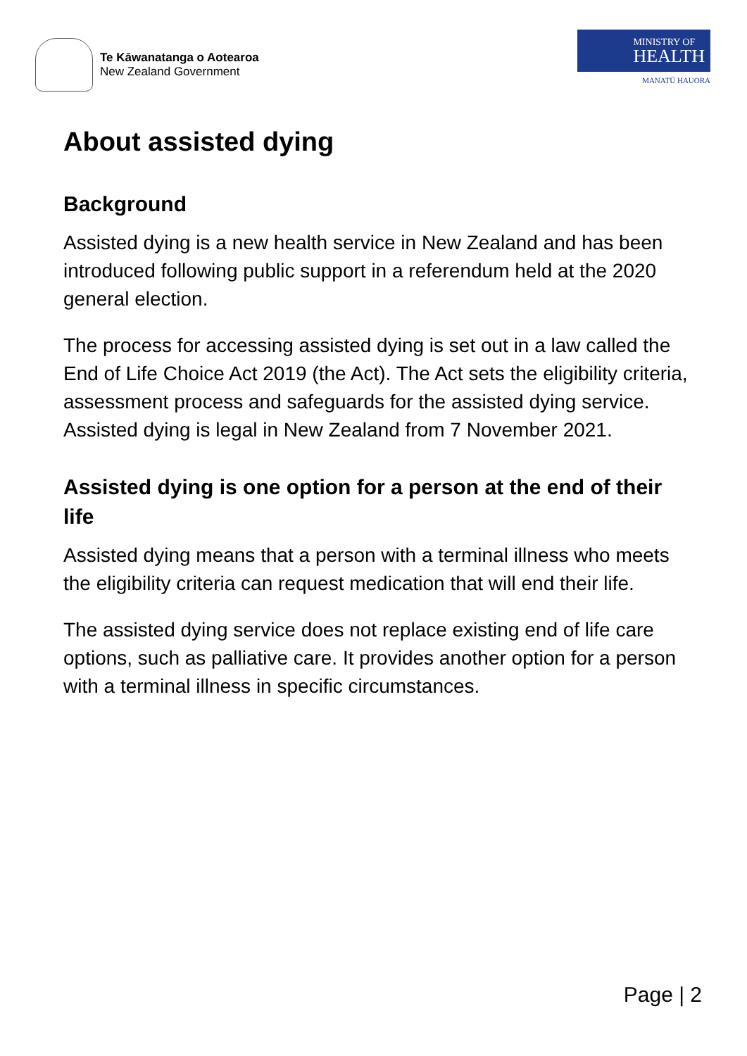Te Kāwanatanga o Aotearoa
New Zealand Government
MINISTRY OF
HEALTH
MANATŪ HAUORA
About assisted dying
Background
Assisted dying is a new health service in New Zealand and has been introduced following public support in a referendum held at the 2020 general election.
The process for accessing assisted dying is set out in a law called the End of Life Choice Act 2019 (the Act). The Act sets the eligibility criteria, assessment process and safeguards for the assisted dying service. Assisted dying is legal in New Zealand from 7 November 2021.
Assisted dying is one option for a person at the end of their life
Assisted dying means that a person with a terminal illness who meets the eligibility criteria can request medication that will end their life.
The assisted dying service does not replace existing end of life care options, such as palliative care. It provides another option for a person with a terminal illness in specific circumstances.
Page | 2